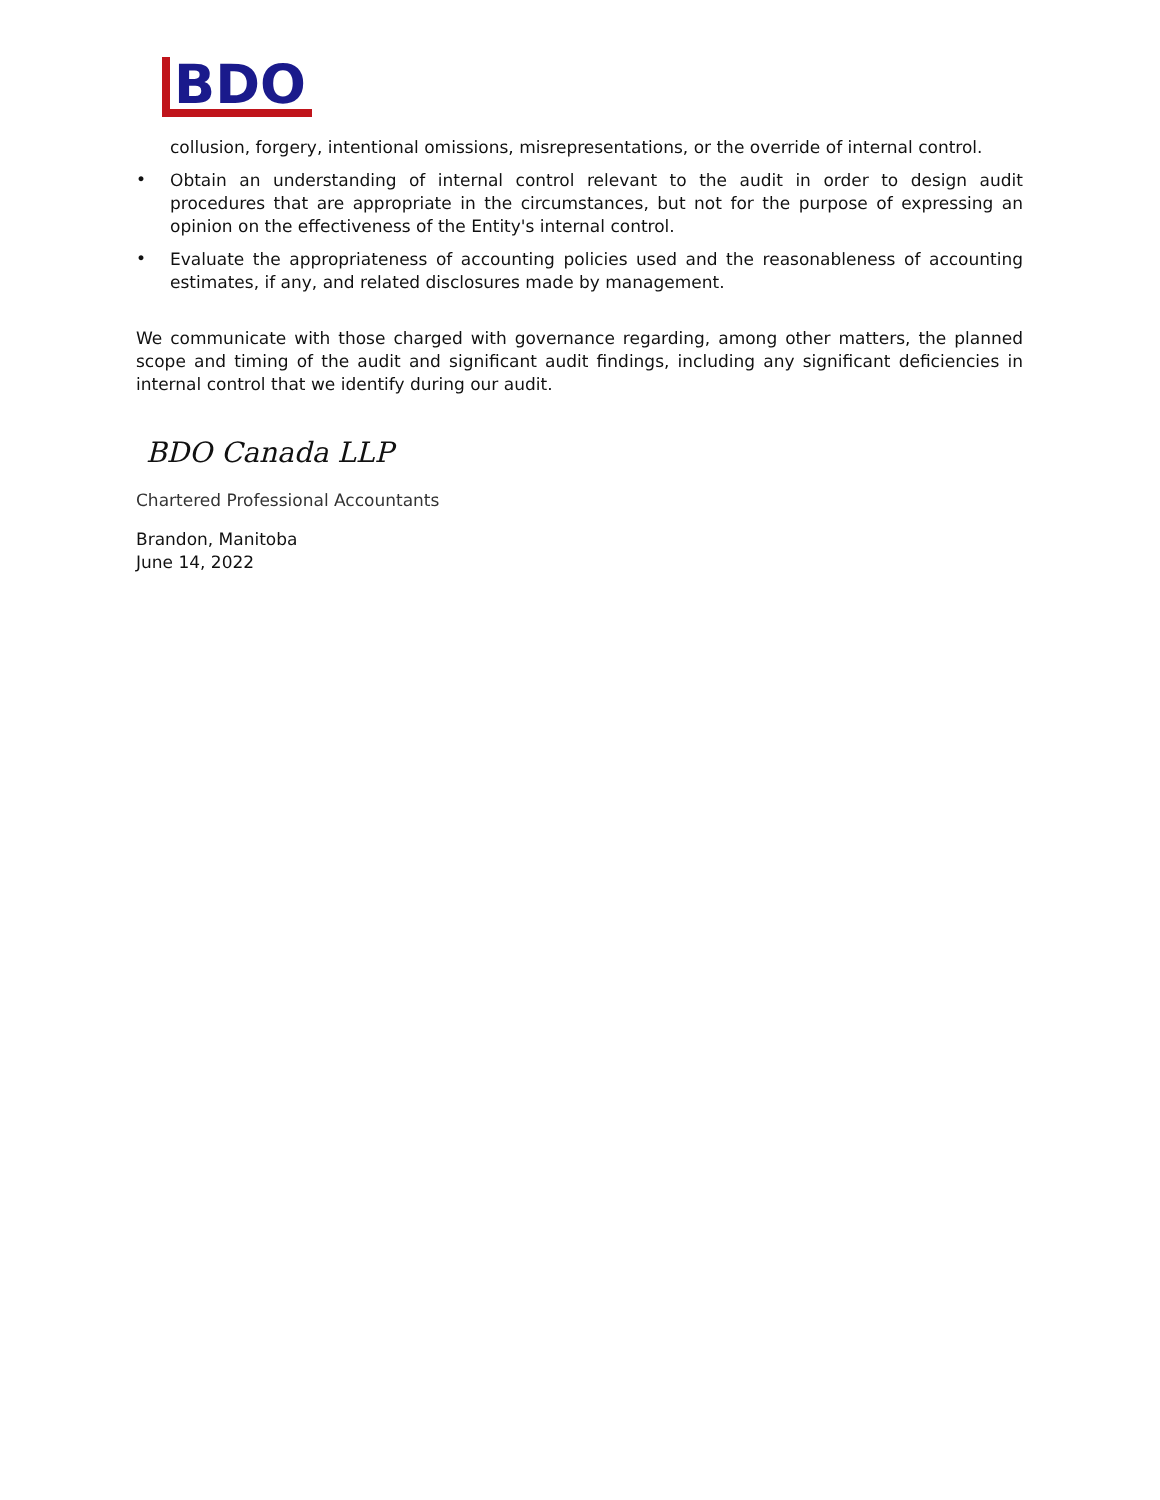BDO
collusion, forgery, intentional omissions, misrepresentations, or the override of internal control.
•
Obtain an understanding of internal control relevant to the audit in order to design audit procedures that are appropriate in the circumstances, but not for the purpose of expressing an opinion on the effectiveness of the Entity's internal control.
•
Evaluate the appropriateness of accounting policies used and the reasonableness of accounting estimates, if any, and related disclosures made by management.
We communicate with those charged with governance regarding, among other matters, the planned scope and timing of the audit and significant audit findings, including any significant deficiencies in internal control that we identify during our audit.
BDO Canada LLP
Chartered Professional Accountants
Brandon, Manitoba
June 14, 2022